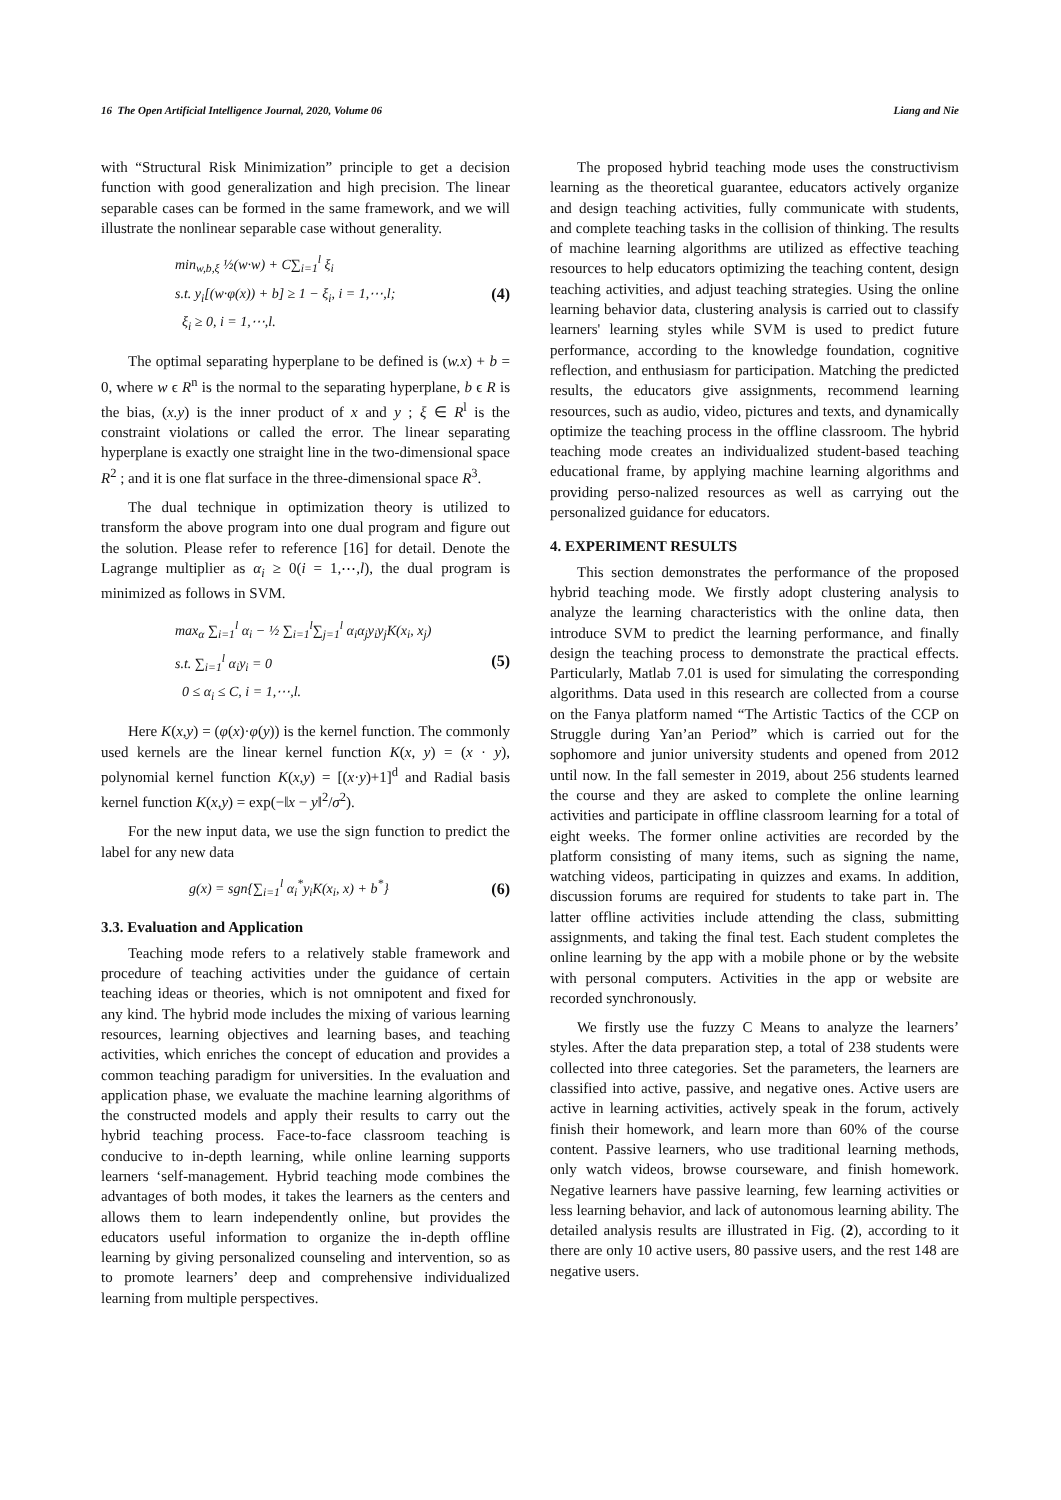16 The Open Artificial Intelligence Journal, 2020, Volume 06 Liang and Nie
with “Structural Risk Minimization” principle to get a decision function with good generalization and high precision. The linear separable cases can be formed in the same framework, and we will illustrate the nonlinear separable case without generality.
min<sub>w,b,ξ</sub> ½(w·w) + C∑<sub>i=1</sub><sup>l</sup> ξ<sub>i</sub>
s.t. y<sub>i</sub>[(w·φ(x)) + b] ≥ 1 − ξ<sub>i</sub>, i = 1,⋯,l;
ξ<sub>i</sub> ≥ 0, i = 1,⋯,l.
(4)
The optimal separating hyperplane to be defined is (w.x) + b = 0, where w ϵ R<sup>n</sup> is the normal to the separating hyperplane, b ϵ R is the bias, (x.y) is the inner product of x and y ; ξ ∈ R<sup>l</sup> is the constraint violations or called the error. The linear separating hyperplane is exactly one straight line in the two-dimensional space R<sup>2</sup> ; and it is one flat surface in the three-dimensional space R<sup>3</sup>.
The dual technique in optimization theory is utilized to transform the above program into one dual program and figure out the solution. Please refer to reference [16] for detail. Denote the Lagrange multiplier as α<sub>i</sub> ≥ 0(i = 1,⋯,l), the dual program is minimized as follows in SVM.
max<sub>α</sub> ∑<sub>i=1</sub><sup>l</sup> α<sub>i</sub> − ½ ∑<sub>i=1</sub><sup>l</sup>∑<sub>j=1</sub><sup>l</sup> α<sub>i</sub>α<sub>j</sub>y<sub>i</sub>y<sub>j</sub>K(x<sub>i</sub>, x<sub>j</sub>)
s.t. ∑<sub>i=1</sub><sup>l</sup> α<sub>i</sub>y<sub>i</sub> = 0
0 ≤ α<sub>i</sub> ≤ C, i = 1,⋯,l.
(5)
Here K(x,y) = (φ(x)·φ(y)) is the kernel function. The commonly used kernels are the linear kernel function K(x, y) = (x · y), polynomial kernel function K(x,y) = [(x·y)+1]<sup>d</sup> and Radial basis kernel function K(x,y) = exp(−‖x − y‖<sup>2</sup>/σ<sup>2</sup>).
For the new input data, we use the sign function to predict the label for any new data
g(x) = sgn{∑<sub>i=1</sub><sup>l</sup> α<sub>i</sub><sup>*</sup>y<sub>i</sub>K(x<sub>i</sub>, x) + b<sup>*</sup>}
(6)
3.3. Evaluation and Application
Teaching mode refers to a relatively stable framework and procedure of teaching activities under the guidance of certain teaching ideas or theories, which is not omnipotent and fixed for any kind. The hybrid mode includes the mixing of various learning resources, learning objectives and learning bases, and teaching activities, which enriches the concept of education and provides a common teaching paradigm for universities. In the evaluation and application phase, we evaluate the machine learning algorithms of the constructed models and apply their results to carry out the hybrid teaching process. Face-to-face classroom teaching is conducive to in-depth learning, while online learning supports learners ‘self-management. Hybrid teaching mode combines the advantages of both modes, it takes the learners as the centers and allows them to learn independently online, but provides the educators useful information to organize the in-depth offline learning by giving personalized counseling and intervention, so as to promote learners’ deep and comprehensive individualized learning from multiple perspectives.
The proposed hybrid teaching mode uses the constructivism learning as the theoretical guarantee, educators actively organize and design teaching activities, fully communicate with students, and complete teaching tasks in the collision of thinking. The results of machine learning algorithms are utilized as effective teaching resources to help educators optimizing the teaching content, design teaching activities, and adjust teaching strategies. Using the online learning behavior data, clustering analysis is carried out to classify learners' learning styles while SVM is used to predict future performance, according to the knowledge foundation, cognitive reflection, and enthusiasm for participation. Matching the predicted results, the educators give assignments, recommend learning resources, such as audio, video, pictures and texts, and dynamically optimize the teaching process in the offline classroom. The hybrid teaching mode creates an individualized student-based teaching educational frame, by applying machine learning algorithms and providing perso-nalized resources as well as carrying out the personalized guidance for educators.
4. EXPERIMENT RESULTS
This section demonstrates the performance of the proposed hybrid teaching mode. We firstly adopt clustering analysis to analyze the learning characteristics with the online data, then introduce SVM to predict the learning performance, and finally design the teaching process to demonstrate the practical effects. Particularly, Matlab 7.01 is used for simulating the corresponding algorithms. Data used in this research are collected from a course on the Fanya platform named “The Artistic Tactics of the CCP on Struggle during Yan’an Period” which is carried out for the sophomore and junior university students and opened from 2012 until now. In the fall semester in 2019, about 256 students learned the course and they are asked to complete the online learning activities and participate in offline classroom learning for a total of eight weeks. The former online activities are recorded by the platform consisting of many items, such as signing the name, watching videos, participating in quizzes and exams. In addition, discussion forums are required for students to take part in. The latter offline activities include attending the class, submitting assignments, and taking the final test. Each student completes the online learning by the app with a mobile phone or by the website with personal computers. Activities in the app or website are recorded synchronously.
We firstly use the fuzzy C Means to analyze the learners’ styles. After the data preparation step, a total of 238 students were collected into three categories. Set the parameters, the learners are classified into active, passive, and negative ones. Active users are active in learning activities, actively speak in the forum, actively finish their homework, and learn more than 60% of the course content. Passive learners, who use traditional learning methods, only watch videos, browse courseware, and finish homework. Negative learners have passive learning, few learning activities or less learning behavior, and lack of autonomous learning ability. The detailed analysis results are illustrated in Fig. (2), according to it there are only 10 active users, 80 passive users, and the rest 148 are negative users.